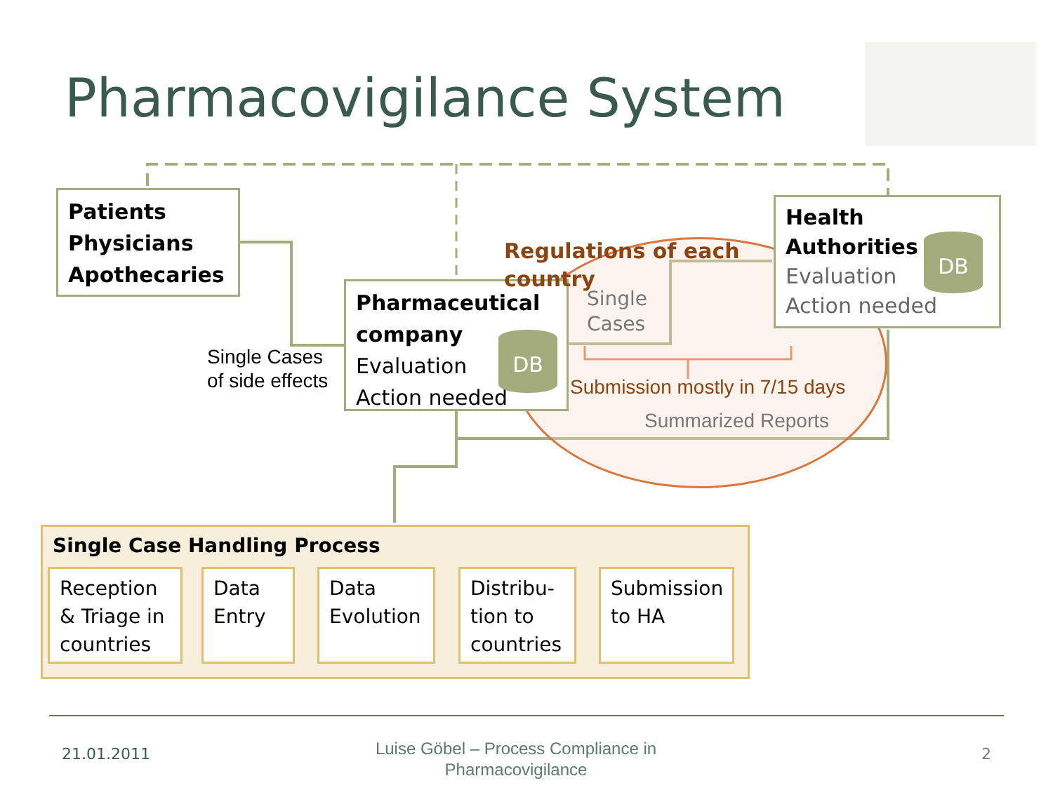Pharmacovigilance System
Patients
Physicians
Apothecaries
Pharmaceutical company
Evaluation
Action needed
Health
Authorities
Evaluation
Action needed
DB
DB
Single Cases
of side effects
Regulations of each
country
Single
Cases
Submission mostly in 7/15 days
Summarized Reports
Single Case Handling Process
Reception & Triage in countries
Data Entry
Data Evolution
Distribu-tion to countries
Submission to HA
21.01.2011
Luise Göbel – Process Compliance in Pharmacovigilance
2